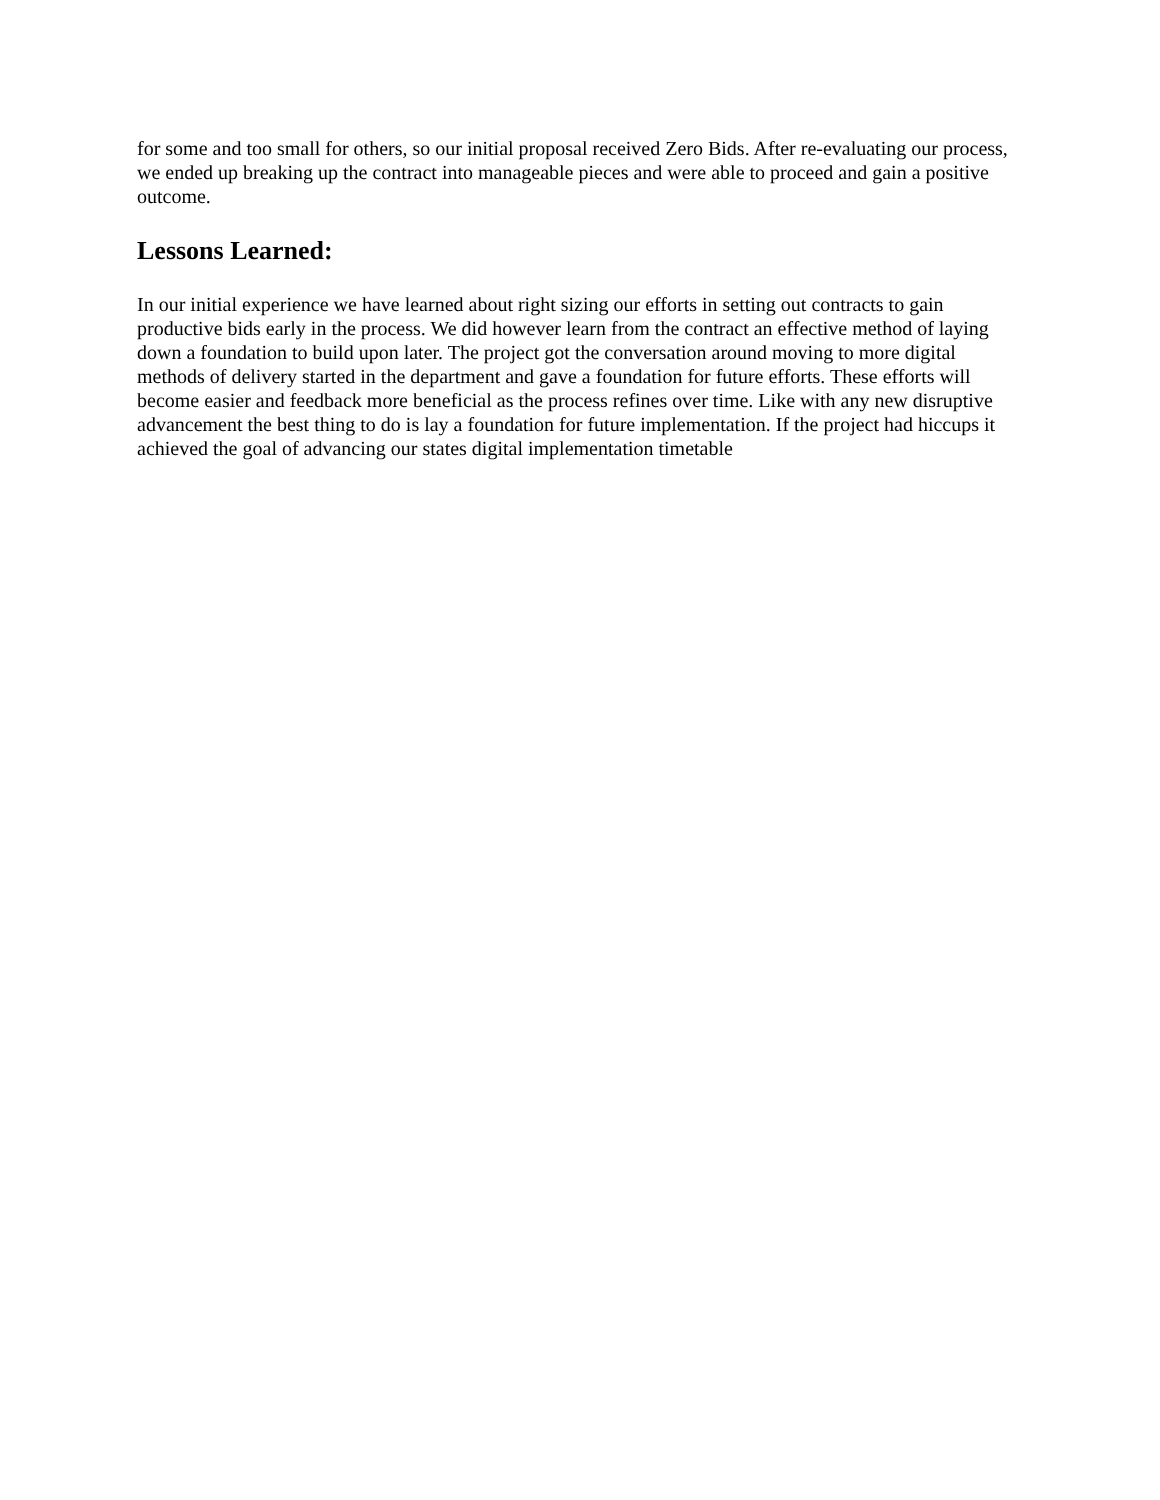for some and too small for others, so our initial proposal received Zero Bids. After re-evaluating our process, we ended up breaking up the contract into manageable pieces and were able to proceed and gain a positive outcome.
Lessons Learned:
In our initial experience we have learned about right sizing our efforts in setting out contracts to gain productive bids early in the process. We did however learn from the contract an effective method of laying down a foundation to build upon later. The project got the conversation around moving to more digital methods of delivery started in the department and gave a foundation for future efforts. These efforts will become easier and feedback more beneficial as the process refines over time. Like with any new disruptive advancement the best thing to do is lay a foundation for future implementation. If the project had hiccups it achieved the goal of advancing our states digital implementation timetable